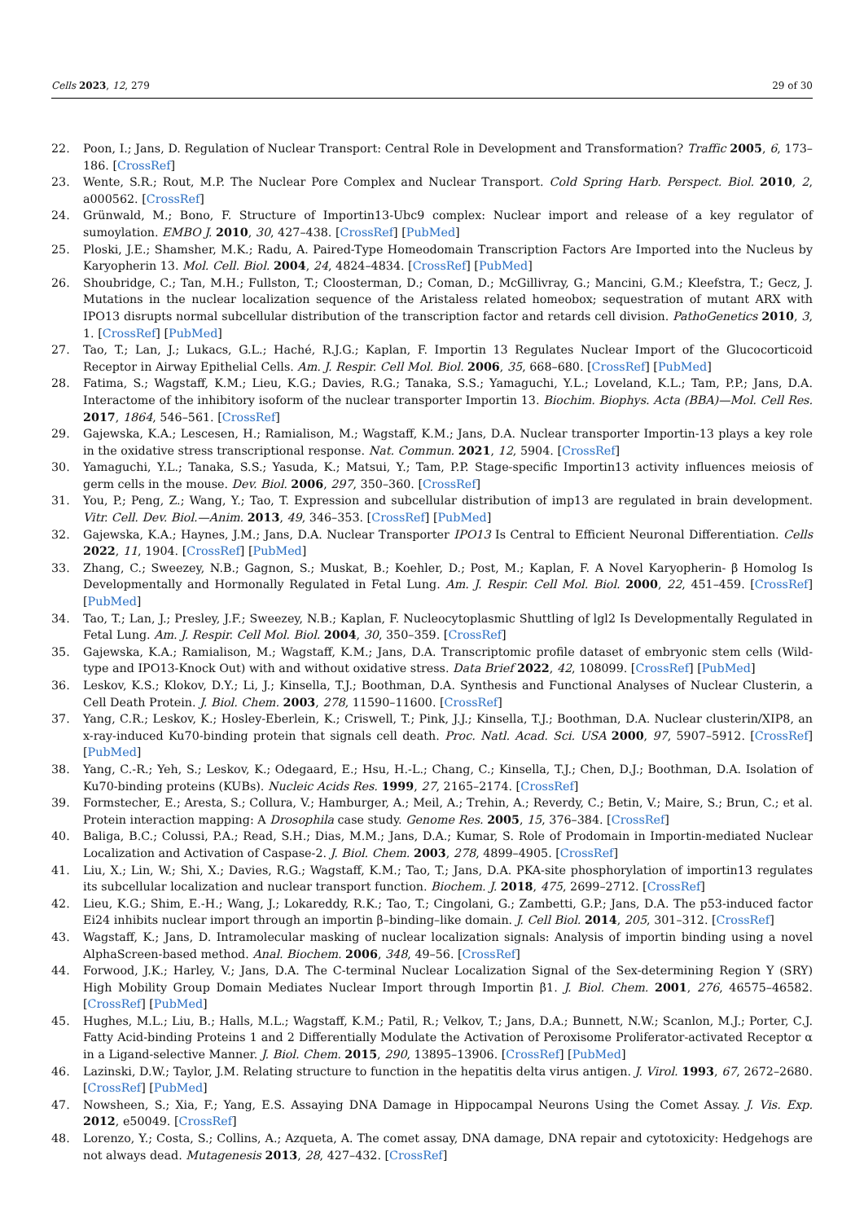Cells 2023, 12, 279 29 of 30
22. Poon, I.; Jans, D. Regulation of Nuclear Transport: Central Role in Development and Transformation? Traffic 2005, 6, 173–186. [CrossRef]
23. Wente, S.R.; Rout, M.P. The Nuclear Pore Complex and Nuclear Transport. Cold Spring Harb. Perspect. Biol. 2010, 2, a000562. [CrossRef]
24. Grünwald, M.; Bono, F. Structure of Importin13-Ubc9 complex: Nuclear import and release of a key regulator of sumoylation. EMBO J. 2010, 30, 427–438. [CrossRef] [PubMed]
25. Ploski, J.E.; Shamsher, M.K.; Radu, A. Paired-Type Homeodomain Transcription Factors Are Imported into the Nucleus by Karyopherin 13. Mol. Cell. Biol. 2004, 24, 4824–4834. [CrossRef] [PubMed]
26. Shoubridge, C.; Tan, M.H.; Fullston, T.; Cloosterman, D.; Coman, D.; McGillivray, G.; Mancini, G.M.; Kleefstra, T.; Gecz, J. Mutations in the nuclear localization sequence of the Aristaless related homeobox; sequestration of mutant ARX with IPO13 disrupts normal subcellular distribution of the transcription factor and retards cell division. PathoGenetics 2010, 3, 1. [CrossRef] [PubMed]
27. Tao, T.; Lan, J.; Lukacs, G.L.; Haché, R.J.G.; Kaplan, F. Importin 13 Regulates Nuclear Import of the Glucocorticoid Receptor in Airway Epithelial Cells. Am. J. Respir. Cell Mol. Biol. 2006, 35, 668–680. [CrossRef] [PubMed]
28. Fatima, S.; Wagstaff, K.M.; Lieu, K.G.; Davies, R.G.; Tanaka, S.S.; Yamaguchi, Y.L.; Loveland, K.L.; Tam, P.P.; Jans, D.A. Interactome of the inhibitory isoform of the nuclear transporter Importin 13. Biochim. Biophys. Acta (BBA)—Mol. Cell Res. 2017, 1864, 546–561. [CrossRef]
29. Gajewska, K.A.; Lescesen, H.; Ramialison, M.; Wagstaff, K.M.; Jans, D.A. Nuclear transporter Importin-13 plays a key role in the oxidative stress transcriptional response. Nat. Commun. 2021, 12, 5904. [CrossRef]
30. Yamaguchi, Y.L.; Tanaka, S.S.; Yasuda, K.; Matsui, Y.; Tam, P.P. Stage-specific Importin13 activity influences meiosis of germ cells in the mouse. Dev. Biol. 2006, 297, 350–360. [CrossRef]
31. You, P.; Peng, Z.; Wang, Y.; Tao, T. Expression and subcellular distribution of imp13 are regulated in brain development. Vitr. Cell. Dev. Biol.—Anim. 2013, 49, 346–353. [CrossRef] [PubMed]
32. Gajewska, K.A.; Haynes, J.M.; Jans, D.A. Nuclear Transporter IPO13 Is Central to Efficient Neuronal Differentiation. Cells 2022, 11, 1904. [CrossRef] [PubMed]
33. Zhang, C.; Sweezey, N.B.; Gagnon, S.; Muskat, B.; Koehler, D.; Post, M.; Kaplan, F. A Novel Karyopherin- β Homolog Is Developmentally and Hormonally Regulated in Fetal Lung. Am. J. Respir. Cell Mol. Biol. 2000, 22, 451–459. [CrossRef] [PubMed]
34. Tao, T.; Lan, J.; Presley, J.F.; Sweezey, N.B.; Kaplan, F. Nucleocytoplasmic Shuttling of lgl2 Is Developmentally Regulated in Fetal Lung. Am. J. Respir. Cell Mol. Biol. 2004, 30, 350–359. [CrossRef]
35. Gajewska, K.A.; Ramialison, M.; Wagstaff, K.M.; Jans, D.A. Transcriptomic profile dataset of embryonic stem cells (Wild-type and IPO13-Knock Out) with and without oxidative stress. Data Brief 2022, 42, 108099. [CrossRef] [PubMed]
36. Leskov, K.S.; Klokov, D.Y.; Li, J.; Kinsella, T.J.; Boothman, D.A. Synthesis and Functional Analyses of Nuclear Clusterin, a Cell Death Protein. J. Biol. Chem. 2003, 278, 11590–11600. [CrossRef]
37. Yang, C.R.; Leskov, K.; Hosley-Eberlein, K.; Criswell, T.; Pink, J.J.; Kinsella, T.J.; Boothman, D.A. Nuclear clusterin/XIP8, an x-ray-induced Ku70-binding protein that signals cell death. Proc. Natl. Acad. Sci. USA 2000, 97, 5907–5912. [CrossRef] [PubMed]
38. Yang, C.-R.; Yeh, S.; Leskov, K.; Odegaard, E.; Hsu, H.-L.; Chang, C.; Kinsella, T.J.; Chen, D.J.; Boothman, D.A. Isolation of Ku70-binding proteins (KUBs). Nucleic Acids Res. 1999, 27, 2165–2174. [CrossRef]
39. Formstecher, E.; Aresta, S.; Collura, V.; Hamburger, A.; Meil, A.; Trehin, A.; Reverdy, C.; Betin, V.; Maire, S.; Brun, C.; et al. Protein interaction mapping: A Drosophila case study. Genome Res. 2005, 15, 376–384. [CrossRef]
40. Baliga, B.C.; Colussi, P.A.; Read, S.H.; Dias, M.M.; Jans, D.A.; Kumar, S. Role of Prodomain in Importin-mediated Nuclear Localization and Activation of Caspase-2. J. Biol. Chem. 2003, 278, 4899–4905. [CrossRef]
41. Liu, X.; Lin, W.; Shi, X.; Davies, R.G.; Wagstaff, K.M.; Tao, T.; Jans, D.A. PKA-site phosphorylation of importin13 regulates its subcellular localization and nuclear transport function. Biochem. J. 2018, 475, 2699–2712. [CrossRef]
42. Lieu, K.G.; Shim, E.-H.; Wang, J.; Lokareddy, R.K.; Tao, T.; Cingolani, G.; Zambetti, G.P.; Jans, D.A. The p53-induced factor Ei24 inhibits nuclear import through an importin β–binding–like domain. J. Cell Biol. 2014, 205, 301–312. [CrossRef]
43. Wagstaff, K.; Jans, D. Intramolecular masking of nuclear localization signals: Analysis of importin binding using a novel AlphaScreen-based method. Anal. Biochem. 2006, 348, 49–56. [CrossRef]
44. Forwood, J.K.; Harley, V.; Jans, D.A. The C-terminal Nuclear Localization Signal of the Sex-determining Region Y (SRY) High Mobility Group Domain Mediates Nuclear Import through Importin β1. J. Biol. Chem. 2001, 276, 46575–46582. [CrossRef] [PubMed]
45. Hughes, M.L.; Liu, B.; Halls, M.L.; Wagstaff, K.M.; Patil, R.; Velkov, T.; Jans, D.A.; Bunnett, N.W.; Scanlon, M.J.; Porter, C.J. Fatty Acid-binding Proteins 1 and 2 Differentially Modulate the Activation of Peroxisome Proliferator-activated Receptor α in a Ligand-selective Manner. J. Biol. Chem. 2015, 290, 13895–13906. [CrossRef] [PubMed]
46. Lazinski, D.W.; Taylor, J.M. Relating structure to function in the hepatitis delta virus antigen. J. Virol. 1993, 67, 2672–2680. [CrossRef] [PubMed]
47. Nowsheen, S.; Xia, F.; Yang, E.S. Assaying DNA Damage in Hippocampal Neurons Using the Comet Assay. J. Vis. Exp. 2012, e50049. [CrossRef]
48. Lorenzo, Y.; Costa, S.; Collins, A.; Azqueta, A. The comet assay, DNA damage, DNA repair and cytotoxicity: Hedgehogs are not always dead. Mutagenesis 2013, 28, 427–432. [CrossRef]